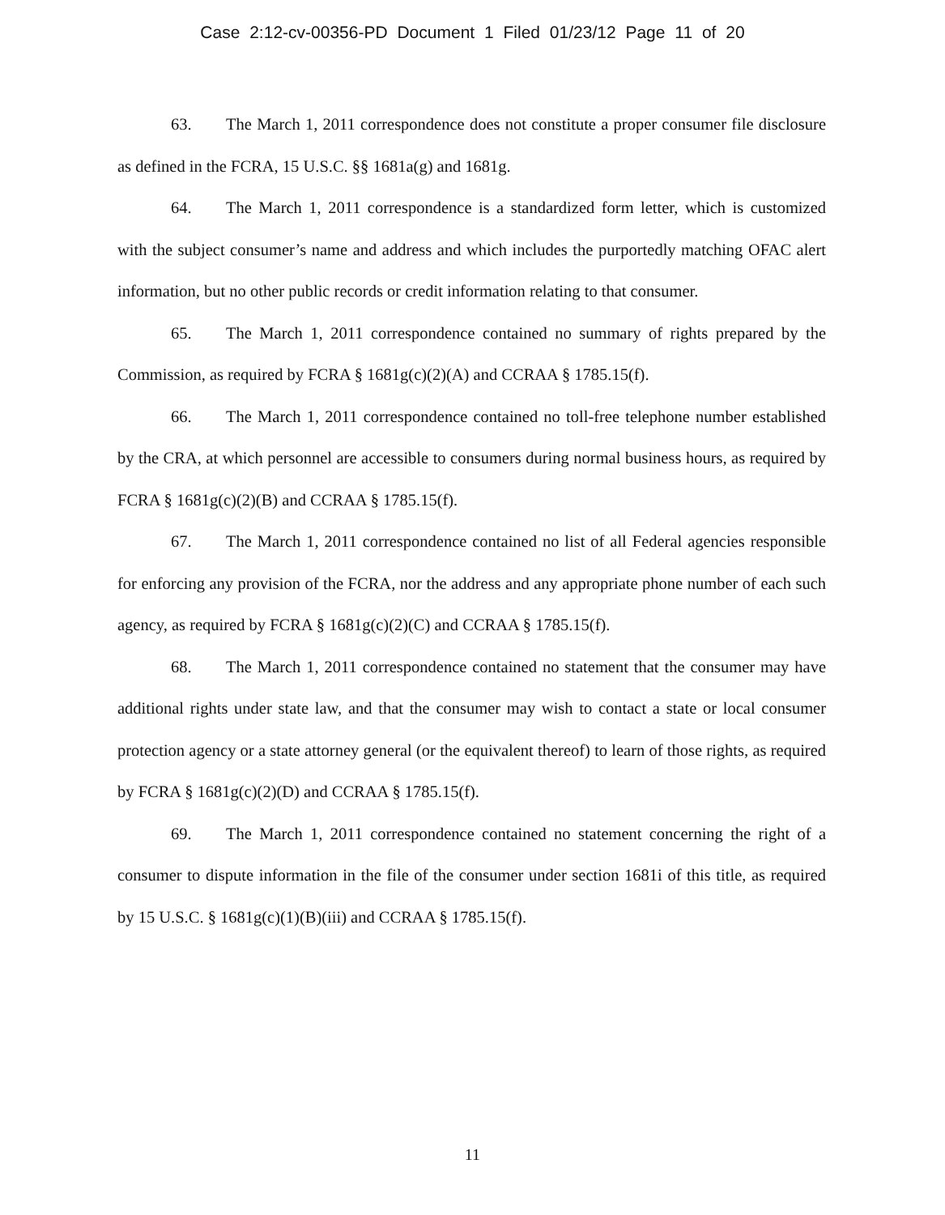Case 2:12-cv-00356-PD Document 1 Filed 01/23/12 Page 11 of 20
63. The March 1, 2011 correspondence does not constitute a proper consumer file disclosure as defined in the FCRA, 15 U.S.C. §§ 1681a(g) and 1681g.
64. The March 1, 2011 correspondence is a standardized form letter, which is customized with the subject consumer’s name and address and which includes the purportedly matching OFAC alert information, but no other public records or credit information relating to that consumer.
65. The March 1, 2011 correspondence contained no summary of rights prepared by the Commission, as required by FCRA § 1681g(c)(2)(A) and CCRAA § 1785.15(f).
66. The March 1, 2011 correspondence contained no toll-free telephone number established by the CRA, at which personnel are accessible to consumers during normal business hours, as required by FCRA § 1681g(c)(2)(B) and CCRAA § 1785.15(f).
67. The March 1, 2011 correspondence contained no list of all Federal agencies responsible for enforcing any provision of the FCRA, nor the address and any appropriate phone number of each such agency, as required by FCRA § 1681g(c)(2)(C) and CCRAA § 1785.15(f).
68. The March 1, 2011 correspondence contained no statement that the consumer may have additional rights under state law, and that the consumer may wish to contact a state or local consumer protection agency or a state attorney general (or the equivalent thereof) to learn of those rights, as required by FCRA § 1681g(c)(2)(D) and CCRAA § 1785.15(f).
69. The March 1, 2011 correspondence contained no statement concerning the right of a consumer to dispute information in the file of the consumer under section 1681i of this title, as required by 15 U.S.C. § 1681g(c)(1)(B)(iii) and CCRAA § 1785.15(f).
11